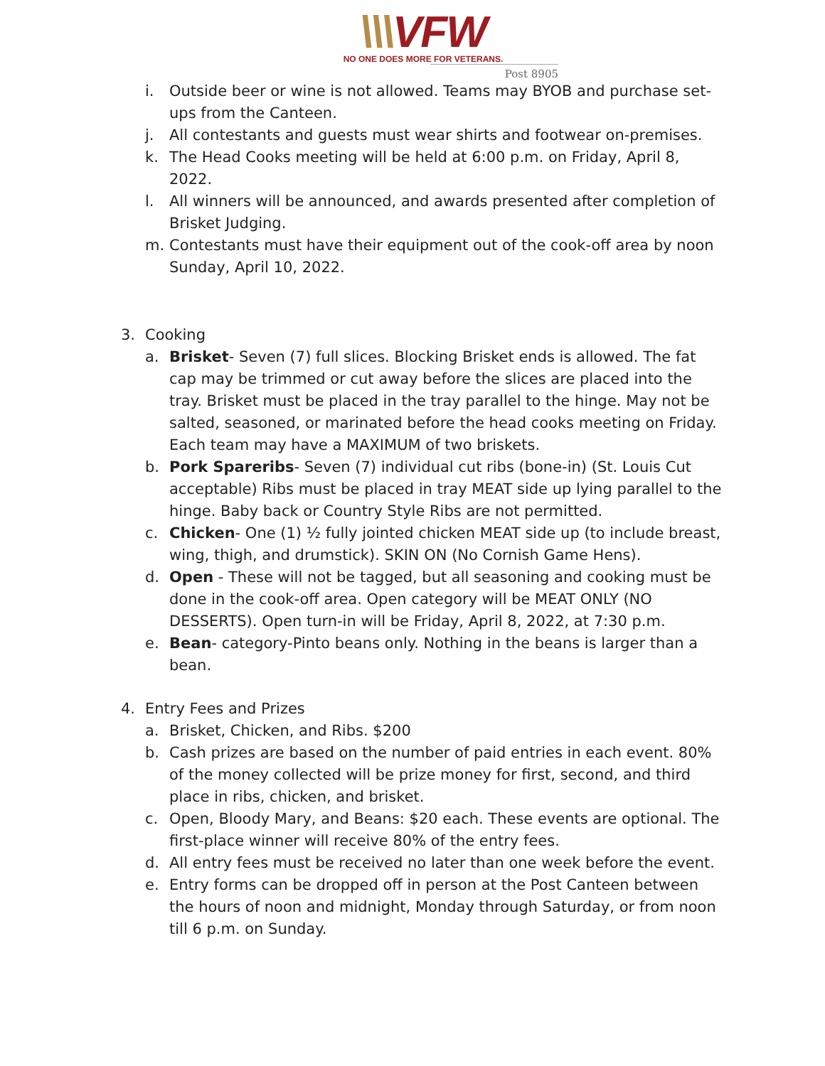\\\VFW
NO ONE DOES MORE FOR VETERANS.
Post 8905
i. Outside beer or wine is not allowed. Teams may BYOB and purchase set-ups from the Canteen.
j. All contestants and guests must wear shirts and footwear on-premises.
k. The Head Cooks meeting will be held at 6:00 p.m. on Friday, April 8, 2022.
l. All winners will be announced, and awards presented after completion of Brisket Judging.
m. Contestants must have their equipment out of the cook-off area by noon Sunday, April 10, 2022.
3. Cooking
a. Brisket- Seven (7) full slices. Blocking Brisket ends is allowed. The fat cap may be trimmed or cut away before the slices are placed into the tray. Brisket must be placed in the tray parallel to the hinge. May not be salted, seasoned, or marinated before the head cooks meeting on Friday. Each team may have a MAXIMUM of two briskets.
b. Pork Spareribs- Seven (7) individual cut ribs (bone-in) (St. Louis Cut acceptable) Ribs must be placed in tray MEAT side up lying parallel to the hinge. Baby back or Country Style Ribs are not permitted.
c. Chicken- One (1) ½ fully jointed chicken MEAT side up (to include breast, wing, thigh, and drumstick). SKIN ON (No Cornish Game Hens).
d. Open - These will not be tagged, but all seasoning and cooking must be done in the cook-off area. Open category will be MEAT ONLY (NO DESSERTS). Open turn-in will be Friday, April 8, 2022, at 7:30 p.m.
e. Bean- category-Pinto beans only. Nothing in the beans is larger than a bean.
4. Entry Fees and Prizes
a. Brisket, Chicken, and Ribs. $200
b. Cash prizes are based on the number of paid entries in each event. 80% of the money collected will be prize money for first, second, and third place in ribs, chicken, and brisket.
c. Open, Bloody Mary, and Beans: $20 each. These events are optional. The first-place winner will receive 80% of the entry fees.
d. All entry fees must be received no later than one week before the event.
e. Entry forms can be dropped off in person at the Post Canteen between the hours of noon and midnight, Monday through Saturday, or from noon till 6 p.m. on Sunday.